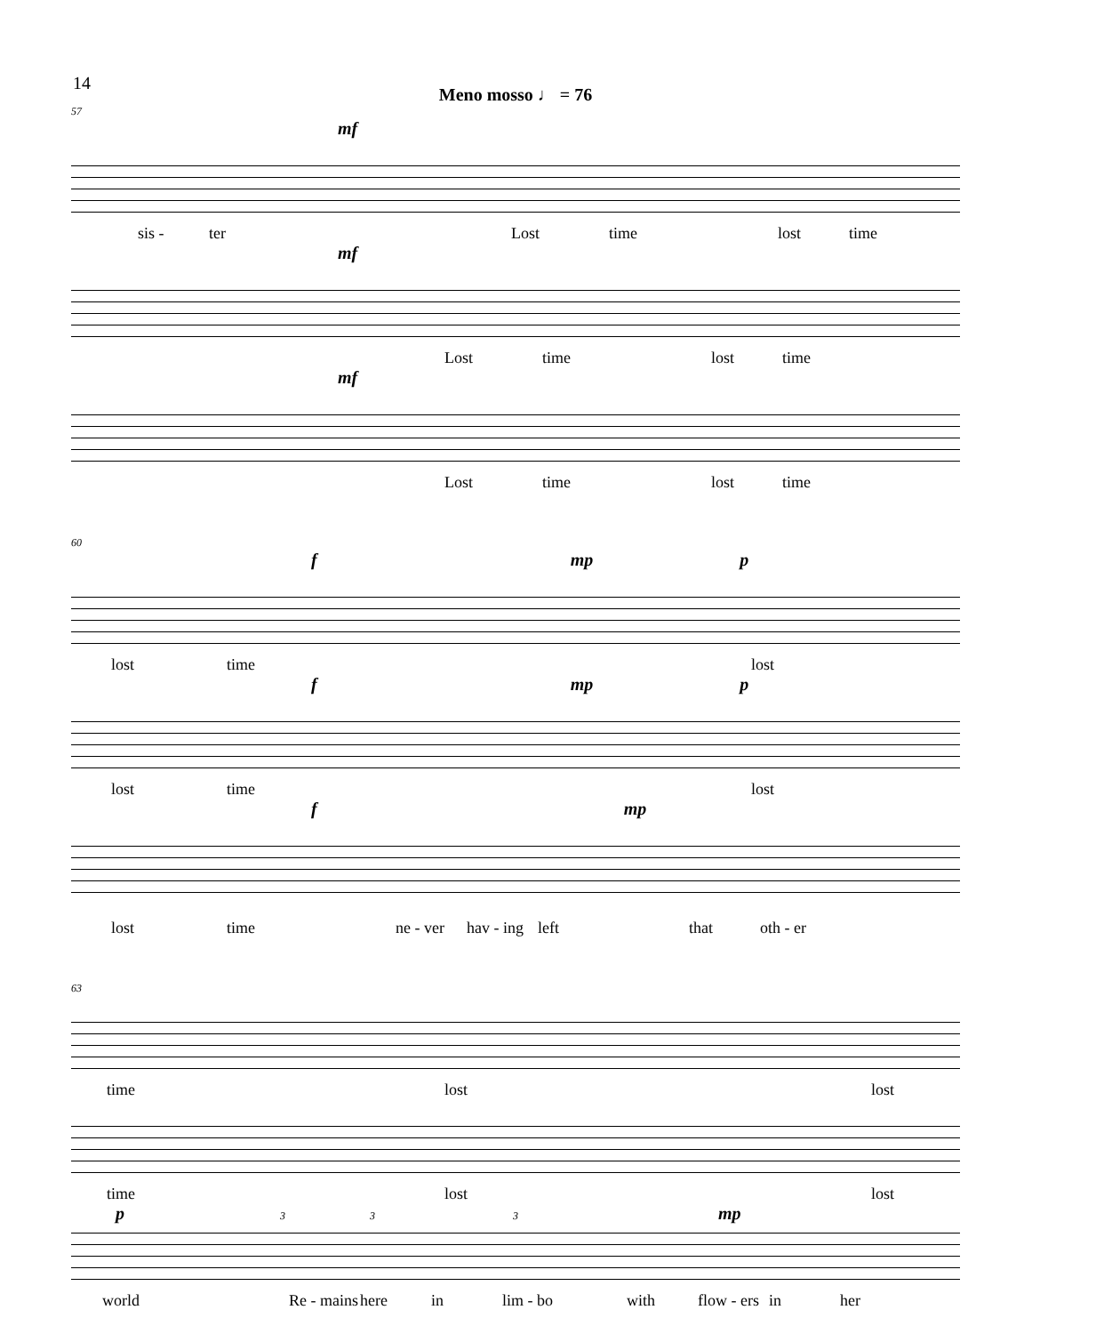14
Meno mosso ♩ = 76
57
mf
sis - ter Lost time lost time
mf
Lost time lost time
mf
Lost time lost time
60
f mp p
lost time lost
f mp p
lost time lost
f mp
lost time ne - ver hav - ing left that oth - er
63
time lost lost
time lost lost
p 3 3 3 mp
world Re - mains here in lim - bo with flow - ers in her